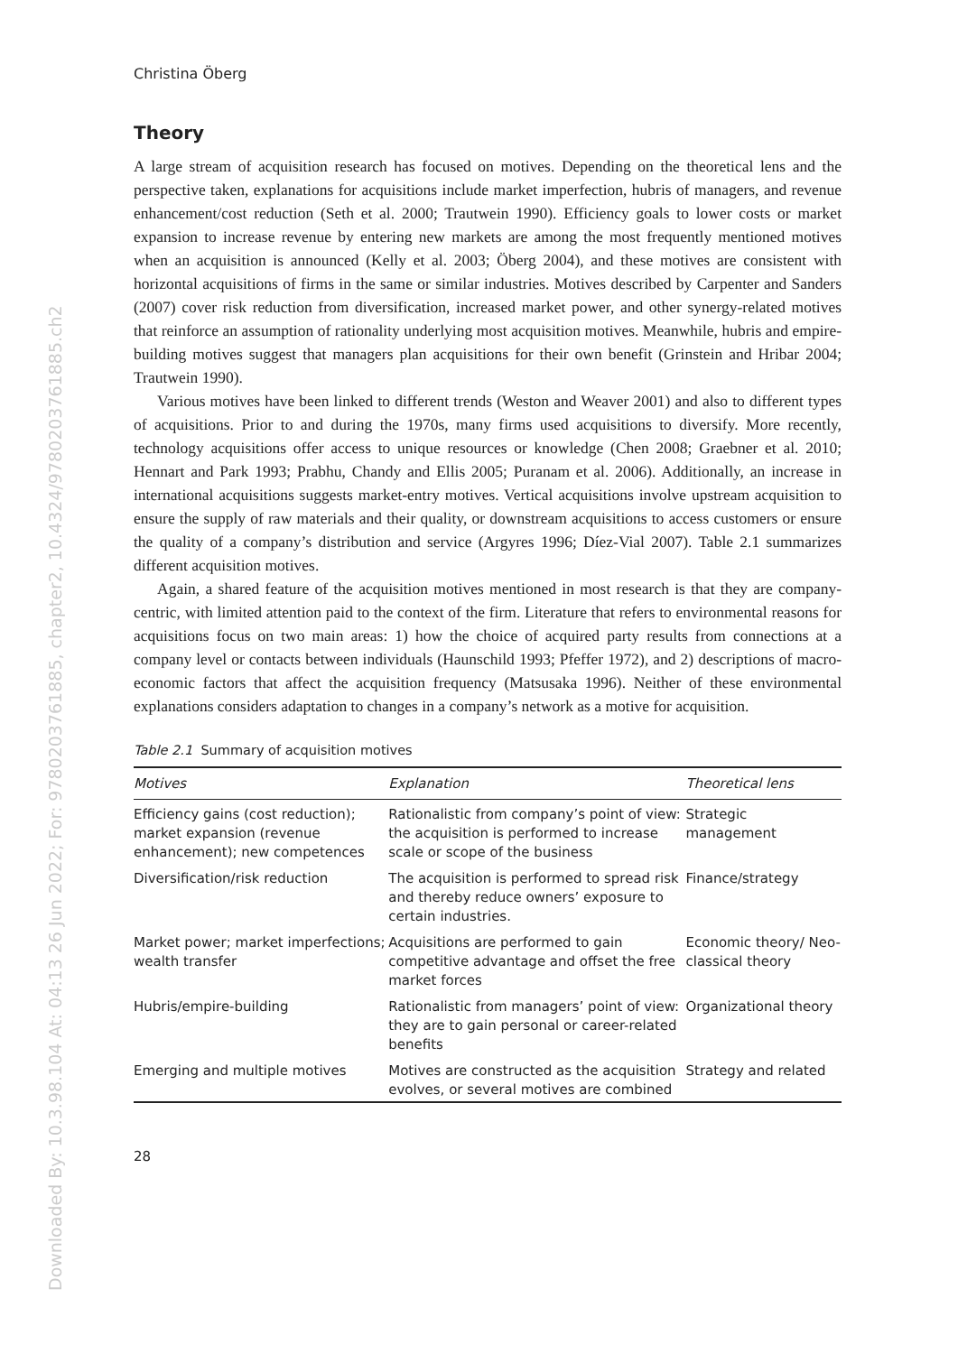Downloaded By: 10.3.98.104 At: 04:13 26 Jun 2022; For: 9780203761885, chapter2, 10.4324/9780203761885.ch2
Christina Öberg
Theory
A large stream of acquisition research has focused on motives. Depending on the theoretical lens and the perspective taken, explanations for acquisitions include market imperfection, hubris of managers, and revenue enhancement/cost reduction (Seth et al. 2000; Trautwein 1990). Efficiency goals to lower costs or market expansion to increase revenue by entering new markets are among the most frequently mentioned motives when an acquisition is announced (Kelly et al. 2003; Öberg 2004), and these motives are consistent with horizontal acquisitions of firms in the same or similar industries. Motives described by Carpenter and Sanders (2007) cover risk reduction from diversification, increased market power, and other synergy-related motives that reinforce an assumption of rationality underlying most acquisition motives. Meanwhile, hubris and empire-building motives suggest that managers plan acquisitions for their own benefit (Grinstein and Hribar 2004; Trautwein 1990).
Various motives have been linked to different trends (Weston and Weaver 2001) and also to different types of acquisitions. Prior to and during the 1970s, many firms used acquisitions to diversify. More recently, technology acquisitions offer access to unique resources or knowledge (Chen 2008; Graebner et al. 2010; Hennart and Park 1993; Prabhu, Chandy and Ellis 2005; Puranam et al. 2006). Additionally, an increase in international acquisitions suggests market-entry motives. Vertical acquisitions involve upstream acquisition to ensure the supply of raw materials and their quality, or downstream acquisitions to access customers or ensure the quality of a company’s distribution and service (Argyres 1996; Díez-Vial 2007). Table 2.1 summarizes different acquisition motives.
Again, a shared feature of the acquisition motives mentioned in most research is that they are company-centric, with limited attention paid to the context of the firm. Literature that refers to environmental reasons for acquisitions focus on two main areas: 1) how the choice of acquired party results from connections at a company level or contacts between individuals (Haunschild 1993; Pfeffer 1972), and 2) descriptions of macro-economic factors that affect the acquisition frequency (Matsusaka 1996). Neither of these environmental explanations considers adaptation to changes in a company’s network as a motive for acquisition.
Table 2.1 Summary of acquisition motives
| Motives | Explanation | Theoretical lens |
| --- | --- | --- |
| Efficiency gains (cost reduction); market expansion (revenue enhancement); new competences | Rationalistic from company’s point of view: the acquisition is performed to increase scale or scope of the business | Strategic management |
| Diversification/risk reduction | The acquisition is performed to spread risk and thereby reduce owners’ exposure to certain industries. | Finance/strategy |
| Market power; market imperfections; wealth transfer | Acquisitions are performed to gain competitive advantage and offset the free market forces | Economic theory/ Neo-classical theory |
| Hubris/empire-building | Rationalistic from managers’ point of view: they are to gain personal or career-related benefits | Organizational theory |
| Emerging and multiple motives | Motives are constructed as the acquisition evolves, or several motives are combined | Strategy and related |
28